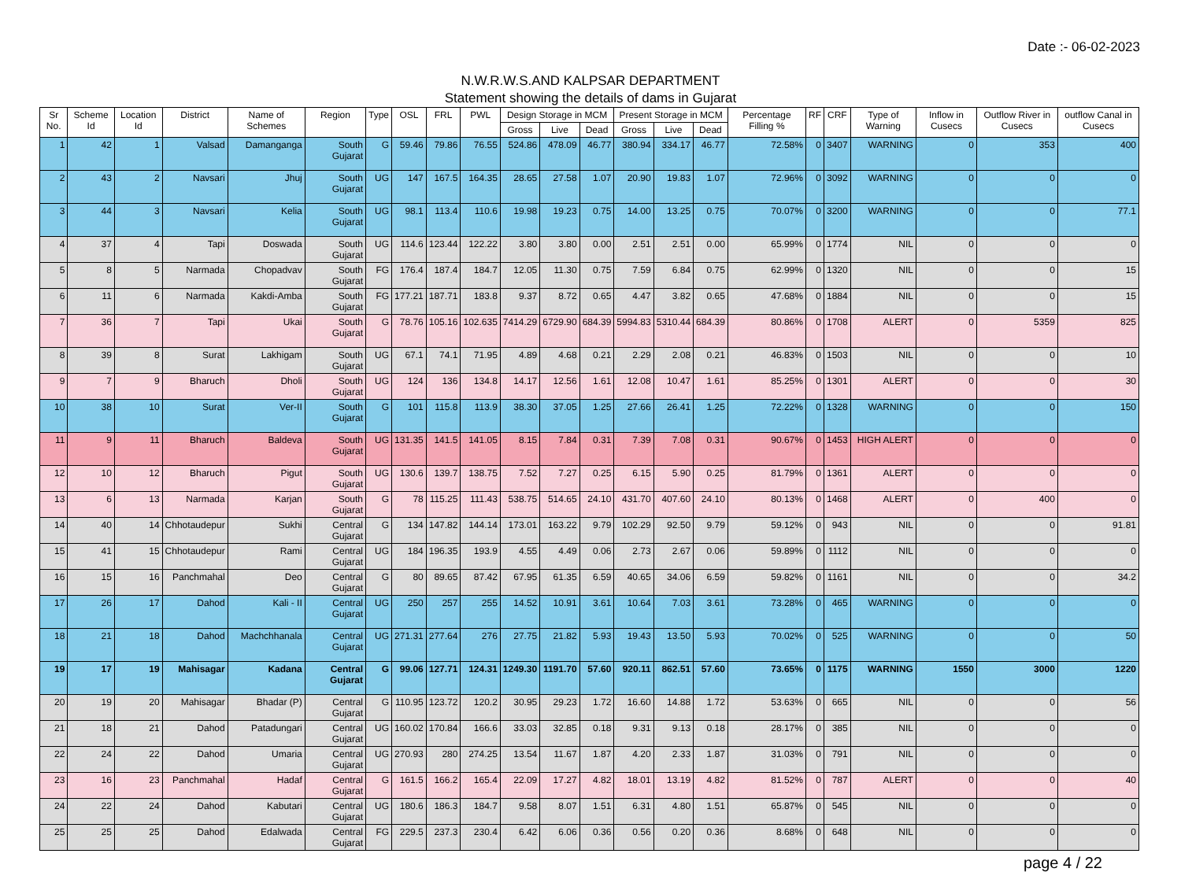Date :- 06-02-2023
N.W.R.W.S.AND KALPSAR DEPARTMENT
Statement showing the details of dams in Gujarat
| Sr No. | Scheme Id | Location Id | District | Name of Schemes | Region | Type | OSL | FRL | PWL | Design Storage in MCM | | | Present Storage in MCM | | | Percentage Filling % | RF | CRF | Type of Warning | Inflow in Cusecs | Outflow River in Cusecs | outflow Canal in Cusecs |
| --- | --- | --- | --- | --- | --- | --- | --- | --- | --- | --- | --- | --- | --- | --- | --- | --- | --- | --- | --- | --- | --- | --- |
| | | | | | | | | | | Gross | Live | Dead | Gross | Live | Dead | | | | | | | |
| 1 | 42 | 1 | Valsad | Damanganga | South Gujarat | G | 59.46 | 79.86 | 76.55 | 524.86 | 478.09 | 46.77 | 380.94 | 334.17 | 46.77 | 72.58% | 0 | 3407 | WARNING | 0 | 353 | 400 |
| 2 | 43 | 2 | Navsari | Jhuj | South Gujarat | UG | 147 | 167.5 | 164.35 | 28.65 | 27.58 | 1.07 | 20.90 | 19.83 | 1.07 | 72.96% | 0 | 3092 | WARNING | 0 | 0 | 0 |
| 3 | 44 | 3 | Navsari | Kelia | South Gujarat | UG | 98.1 | 113.4 | 110.6 | 19.98 | 19.23 | 0.75 | 14.00 | 13.25 | 0.75 | 70.07% | 0 | 3200 | WARNING | 0 | 0 | 77.1 |
| 4 | 37 | 4 | Tapi | Doswada | South Gujarat | UG | 114.6 | 123.44 | 122.22 | 3.80 | 3.80 | 0.00 | 2.51 | 2.51 | 0.00 | 65.99% | 0 | 1774 | NIL | 0 | 0 | 0 |
| 5 | 8 | 5 | Narmada | Chopadvav | South Gujarat | FG | 176.4 | 187.4 | 184.7 | 12.05 | 11.30 | 0.75 | 7.59 | 6.84 | 0.75 | 62.99% | 0 | 1320 | NIL | 0 | 0 | 15 |
| 6 | 11 | 6 | Narmada | Kakdi-Amba | South Gujarat | FG | 177.21 | 187.71 | 183.8 | 9.37 | 8.72 | 0.65 | 4.47 | 3.82 | 0.65 | 47.68% | 0 | 1884 | NIL | 0 | 0 | 15 |
| 7 | 36 | 7 | Tapi | Ukai | South Gujarat | G | 78.76 | 105.16 | 102.635 | 7414.29 | 6729.90 | 684.39 | 5994.83 | 5310.44 | 684.39 | 80.86% | 0 | 1708 | ALERT | 0 | 5359 | 825 |
| 8 | 39 | 8 | Surat | Lakhigam | South Gujarat | UG | 67.1 | 74.1 | 71.95 | 4.89 | 4.68 | 0.21 | 2.29 | 2.08 | 0.21 | 46.83% | 0 | 1503 | NIL | 0 | 0 | 10 |
| 9 | 7 | 9 | Bharuch | Dholi | South Gujarat | UG | 124 | 136 | 134.8 | 14.17 | 12.56 | 1.61 | 12.08 | 10.47 | 1.61 | 85.25% | 0 | 1301 | ALERT | 0 | 0 | 30 |
| 10 | 38 | 10 | Surat | Ver-II | South Gujarat | G | 101 | 115.8 | 113.9 | 38.30 | 37.05 | 1.25 | 27.66 | 26.41 | 1.25 | 72.22% | 0 | 1328 | WARNING | 0 | 0 | 150 |
| 11 | 9 | 11 | Bharuch | Baldeva | South Gujarat | UG | 131.35 | 141.5 | 141.05 | 8.15 | 7.84 | 0.31 | 7.39 | 7.08 | 0.31 | 90.67% | 0 | 1453 | HIGH ALERT | 0 | 0 | 0 |
| 12 | 10 | 12 | Bharuch | Pigut | South Gujarat | UG | 130.6 | 139.7 | 138.75 | 7.52 | 7.27 | 0.25 | 6.15 | 5.90 | 0.25 | 81.79% | 0 | 1361 | ALERT | 0 | 0 | 0 |
| 13 | 6 | 13 | Narmada | Karjan | South Gujarat | G | 78 | 115.25 | 111.43 | 538.75 | 514.65 | 24.10 | 431.70 | 407.60 | 24.10 | 80.13% | 0 | 1468 | ALERT | 0 | 400 | 0 |
| 14 | 40 | 14 | Chhotaudepur | Sukhi | Central Gujarat | G | 134 | 147.82 | 144.14 | 173.01 | 163.22 | 9.79 | 102.29 | 92.50 | 9.79 | 59.12% | 0 | 943 | NIL | 0 | 0 | 91.81 |
| 15 | 41 | 15 | Chhotaudepur | Rami | Central Gujarat | UG | 184 | 196.35 | 193.9 | 4.55 | 4.49 | 0.06 | 2.73 | 2.67 | 0.06 | 59.89% | 0 | 1112 | NIL | 0 | 0 | 0 |
| 16 | 15 | 16 | Panchmahal | Deo | Central Gujarat | G | 80 | 89.65 | 87.42 | 67.95 | 61.35 | 6.59 | 40.65 | 34.06 | 6.59 | 59.82% | 0 | 1161 | NIL | 0 | 0 | 34.2 |
| 17 | 26 | 17 | Dahod | Kali - II | Central Gujarat | UG | 250 | 257 | 255 | 14.52 | 10.91 | 3.61 | 10.64 | 7.03 | 3.61 | 73.28% | 0 | 465 | WARNING | 0 | 0 | 0 |
| 18 | 21 | 18 | Dahod | Machchhanala | Central Gujarat | UG | 271.31 | 277.64 | 276 | 27.75 | 21.82 | 5.93 | 19.43 | 13.50 | 5.93 | 70.02% | 0 | 525 | WARNING | 0 | 0 | 50 |
| 19 | 17 | 19 | Mahisagar | Kadana | Central Gujarat | G | 99.06 | 127.71 | 124.31 | 1249.30 | 1191.70 | 57.60 | 920.11 | 862.51 | 57.60 | 73.65% | 0 | 1175 | WARNING | 1550 | 3000 | 1220 |
| 20 | 19 | 20 | Mahisagar | Bhadar (P) | Central Gujarat | G | 110.95 | 123.72 | 120.2 | 30.95 | 29.23 | 1.72 | 16.60 | 14.88 | 1.72 | 53.63% | 0 | 665 | NIL | 0 | 0 | 56 |
| 21 | 18 | 21 | Dahod | Patadungari | Central Gujarat | UG | 160.02 | 170.84 | 166.6 | 33.03 | 32.85 | 0.18 | 9.31 | 9.13 | 0.18 | 28.17% | 0 | 385 | NIL | 0 | 0 | 0 |
| 22 | 24 | 22 | Dahod | Umaria | Central Gujarat | UG | 270.93 | 280 | 274.25 | 13.54 | 11.67 | 1.87 | 4.20 | 2.33 | 1.87 | 31.03% | 0 | 791 | NIL | 0 | 0 | 0 |
| 23 | 16 | 23 | Panchmahal | Hadaf | Central Gujarat | G | 161.5 | 166.2 | 165.4 | 22.09 | 17.27 | 4.82 | 18.01 | 13.19 | 4.82 | 81.52% | 0 | 787 | ALERT | 0 | 0 | 40 |
| 24 | 22 | 24 | Dahod | Kabutari | Central Gujarat | UG | 180.6 | 186.3 | 184.7 | 9.58 | 8.07 | 1.51 | 6.31 | 4.80 | 1.51 | 65.87% | 0 | 545 | NIL | 0 | 0 | 0 |
| 25 | 25 | 25 | Dahod | Edalwada | Central Gujarat | FG | 229.5 | 237.3 | 230.4 | 6.42 | 6.06 | 0.36 | 0.56 | 0.20 | 0.36 | 8.68% | 0 | 648 | NIL | 0 | 0 | 0 |
page 4 / 22